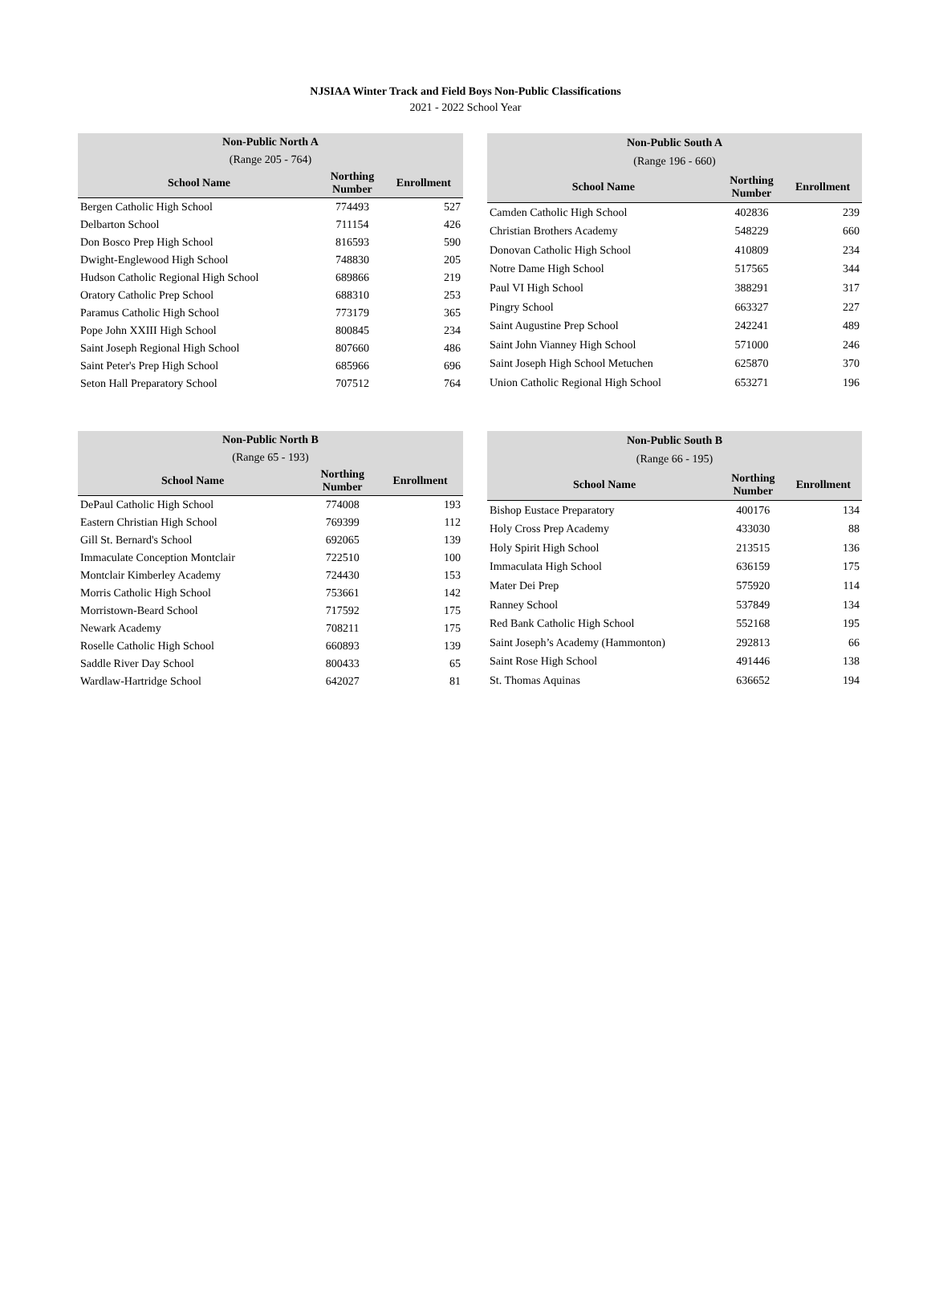NJSIAA Winter Track and Field Boys Non-Public Classifications
2021 - 2022 School Year
| Non-Public North A | | |
| --- | --- | --- |
| (Range 205 - 764) | | |
| School Name | Northing Number | Enrollment |
| Bergen Catholic High School | 774493 | 527 |
| Delbarton School | 711154 | 426 |
| Don Bosco Prep High School | 816593 | 590 |
| Dwight-Englewood High School | 748830 | 205 |
| Hudson Catholic Regional High School | 689866 | 219 |
| Oratory Catholic Prep School | 688310 | 253 |
| Paramus Catholic High School | 773179 | 365 |
| Pope John XXIII High School | 800845 | 234 |
| Saint Joseph Regional High School | 807660 | 486 |
| Saint Peter's Prep High School | 685966 | 696 |
| Seton Hall Preparatory School | 707512 | 764 |
| Non-Public South A | | |
| --- | --- | --- |
| (Range 196 - 660) | | |
| School Name | Northing Number | Enrollment |
| Camden Catholic High School | 402836 | 239 |
| Christian Brothers Academy | 548229 | 660 |
| Donovan Catholic High School | 410809 | 234 |
| Notre Dame High School | 517565 | 344 |
| Paul VI High School | 388291 | 317 |
| Pingry School | 663327 | 227 |
| Saint Augustine Prep School | 242241 | 489 |
| Saint John Vianney High School | 571000 | 246 |
| Saint Joseph High School Metuchen | 625870 | 370 |
| Union Catholic Regional High School | 653271 | 196 |
| Non-Public North B | | |
| --- | --- | --- |
| (Range 65 - 193) | | |
| School Name | Northing Number | Enrollment |
| DePaul Catholic High School | 774008 | 193 |
| Eastern Christian High School | 769399 | 112 |
| Gill St. Bernard's School | 692065 | 139 |
| Immaculate Conception Montclair | 722510 | 100 |
| Montclair Kimberley Academy | 724430 | 153 |
| Morris Catholic High School | 753661 | 142 |
| Morristown-Beard School | 717592 | 175 |
| Newark Academy | 708211 | 175 |
| Roselle Catholic High School | 660893 | 139 |
| Saddle River Day School | 800433 | 65 |
| Wardlaw-Hartridge School | 642027 | 81 |
| Non-Public South B | | |
| --- | --- | --- |
| (Range 66 - 195) | | |
| School Name | Northing Number | Enrollment |
| Bishop Eustace Preparatory | 400176 | 134 |
| Holy Cross Prep Academy | 433030 | 88 |
| Holy Spirit High School | 213515 | 136 |
| Immaculata High School | 636159 | 175 |
| Mater Dei Prep | 575920 | 114 |
| Ranney School | 537849 | 134 |
| Red Bank Catholic High School | 552168 | 195 |
| Saint Joseph’s Academy (Hammonton) | 292813 | 66 |
| Saint Rose High School | 491446 | 138 |
| St. Thomas Aquinas | 636652 | 194 |